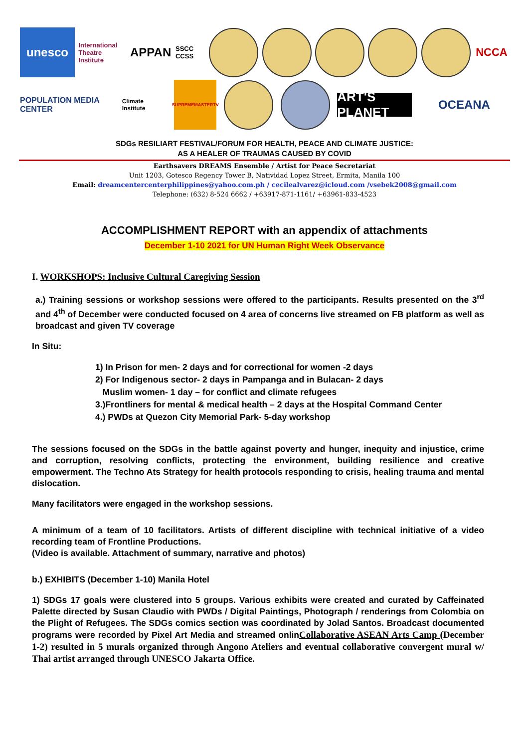unesco
International Theatre Institute
APPAN
SSCC CCSS
NCCA
POPULATION MEDIA CENTER
Climate Institute
SUPREMEMASTERTV
ART'S PLANET
OCEANA
SDGs RESILIART FESTIVAL/FORUM FOR HEALTH, PEACE AND CLIMATE JUSTICE:
AS A HEALER OF TRAUMAS CAUSED BY COVID
Earthsavers DREAMS Ensemble / Artist for Peace Secretariat
Unit 1203, Gotesco Regency Tower B, Natividad Lopez Street, Ermita, Manila 100
Email: dreamcentercenterphilippines@yahoo.com.ph / cecilealvarez@icloud.com /vsebek2008@gmail.com
Telephone: (632) 8-524 6662 / +63917-871-1161/ +63961-833-4523
ACCOMPLISHMENT REPORT with an appendix of attachments
December 1-10 2021 for UN Human Right Week Observance
I. WORKSHOPS: Inclusive Cultural Caregiving Session
a.) Training sessions or workshop sessions were offered to the participants. Results presented on the 3<sup>rd</sup> and 4<sup>th</sup> of December were conducted focused on 4 area of concerns live streamed on FB platform as well as broadcast and given TV coverage
In Situ:
1) In Prison for men- 2 days and for correctional for women -2 days
2) For Indigenous sector- 2 days in Pampanga and in Bulacan- 2 days
Muslim women- 1 day – for conflict and climate refugees
3.)Frontliners for mental & medical health – 2 days at the Hospital Command Center
4.) PWDs at Quezon City Memorial Park- 5-day workshop
The sessions focused on the SDGs in the battle against poverty and hunger, inequity and injustice, crime and corruption, resolving conflicts, protecting the environment, building resilience and creative empowerment. The Techno Ats Strategy for health protocols responding to crisis, healing trauma and mental dislocation.
Many facilitators were engaged in the workshop sessions.
A minimum of a team of 10 facilitators. Artists of different discipline with technical initiative of a video recording team of Frontline Productions.
(Video is available. Attachment of summary, narrative and photos)
b.) EXHIBITS (December 1-10) Manila Hotel
1) SDGs 17 goals were clustered into 5 groups. Various exhibits were created and curated by Caffeinated Palette directed by Susan Claudio with PWDs / Digital Paintings, Photograph / renderings from Colombia on the Plight of Refugees. The SDGs comics section was coordinated by Jolad Santos. Broadcast documented programs were recorded by Pixel Art Media and streamed onlinCollaborative ASEAN Arts Camp (December 1-2) resulted in 5 murals organized through Angono Ateliers and eventual collaborative convergent mural w/ Thai artist arranged through UNESCO Jakarta Office.